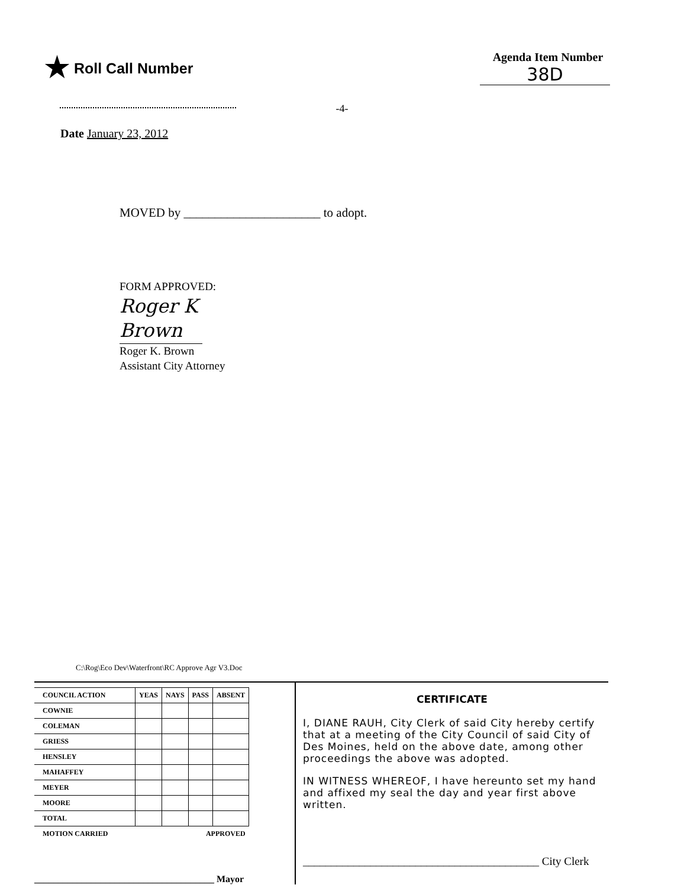★ Roll Call Number
Agenda Item Number
38D
-4-
Date January 23, 2012
MOVED by ______________________ to adopt.
FORM APPROVED:
Roger K Brown
Roger K. Brown
Assistant City Attorney
C:\Rog\Eco Dev\Waterfront\RC Approve Agr V3.Doc
| COUNCIL ACTION | YEAS | NAYS | PASS | ABSENT |
| --- | --- | --- | --- | --- |
| COWNIE | | | | |
| COLEMAN | | | | |
| GRIESS | | | | |
| HENSLEY | | | | |
| MAHAFFEY | | | | |
| MEYER | | | | |
| MOORE | | | | |
| TOTAL | | | | |
| MOTION CARRIED | | | APPROVED | |
______________________________________ Mayor
CERTIFICATE
I, DIANE RAUH, City Clerk of said City hereby certify that at a meeting of the City Council of said City of Des Moines, held on the above date, among other proceedings the above was adopted.
IN WITNESS WHEREOF, I have hereunto set my hand and affixed my seal the day and year first above written.
__________________________________________ City Clerk